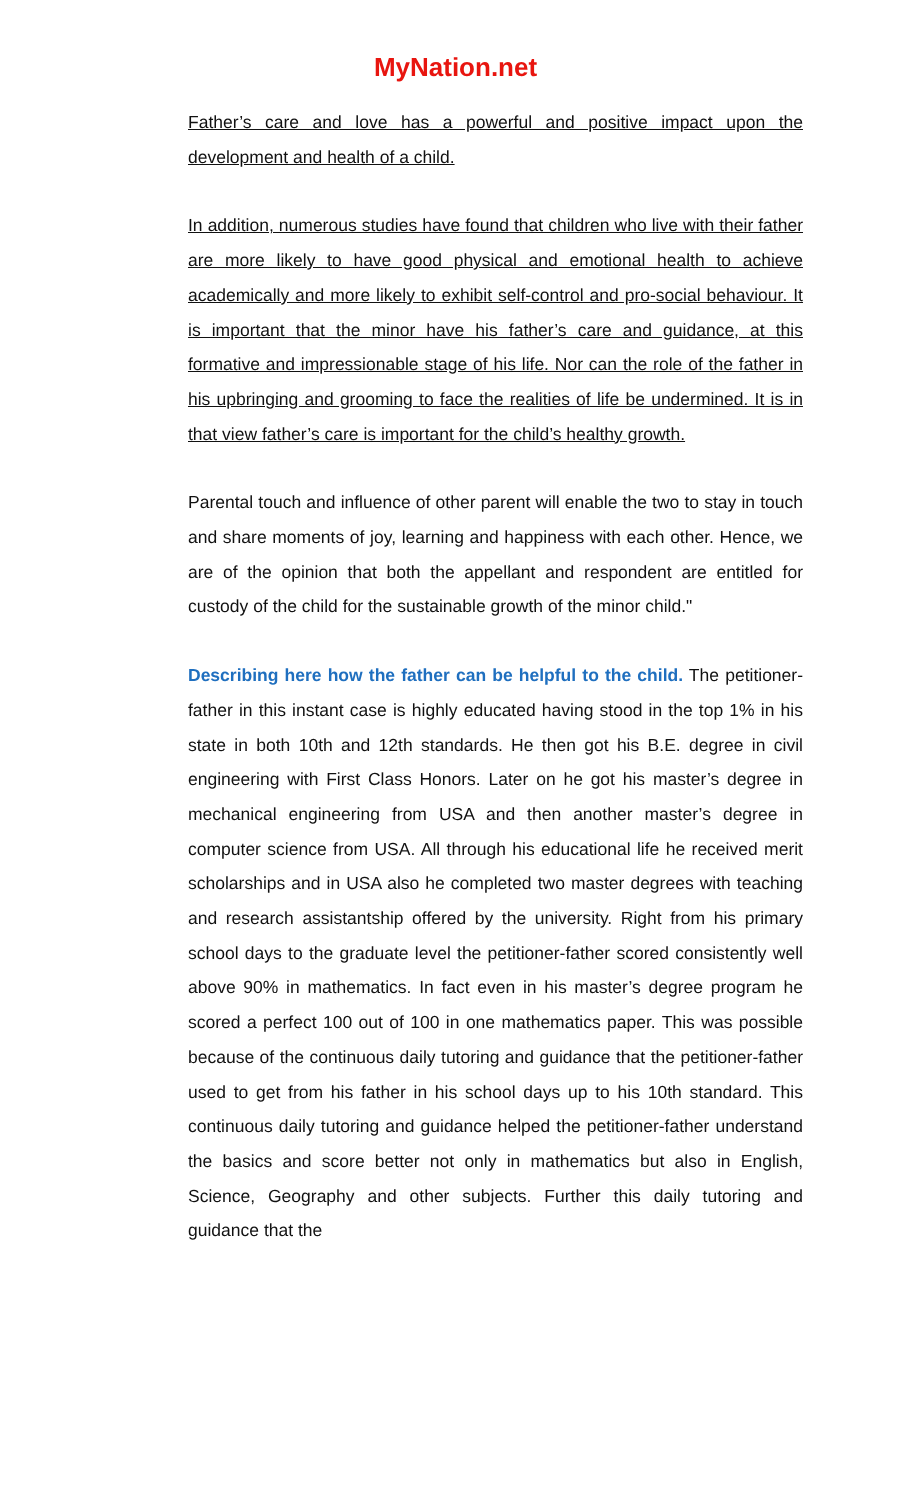MyNation.net
Father’s care and love has a powerful and positive impact upon the development and health of a child.
In addition, numerous studies have found that children who live with their father are more likely to have good physical and emotional health to achieve academically and more likely to exhibit self-control and pro-social behaviour. It is important that the minor have his father’s care and guidance, at this formative and impressionable stage of his life. Nor can the role of the father in his upbringing and grooming to face the realities of life be undermined. It is in that view father’s care is important for the child’s healthy growth.
Parental touch and influence of other parent will enable the two to stay in touch and share moments of joy, learning and happiness with each other. Hence, we are of the opinion that both the appellant and respondent are entitled for custody of the child for the sustainable growth of the minor child."
Describing here how the father can be helpful to the child. The petitioner-father in this instant case is highly educated having stood in the top 1% in his state in both 10th and 12th standards. He then got his B.E. degree in civil engineering with First Class Honors. Later on he got his master’s degree in mechanical engineering from USA and then another master’s degree in computer science from USA. All through his educational life he received merit scholarships and in USA also he completed two master degrees with teaching and research assistantship offered by the university. Right from his primary school days to the graduate level the petitioner-father scored consistently well above 90% in mathematics. In fact even in his master’s degree program he scored a perfect 100 out of 100 in one mathematics paper. This was possible because of the continuous daily tutoring and guidance that the petitioner-father used to get from his father in his school days up to his 10th standard. This continuous daily tutoring and guidance helped the petitioner-father understand the basics and score better not only in mathematics but also in English, Science, Geography and other subjects. Further this daily tutoring and guidance that the